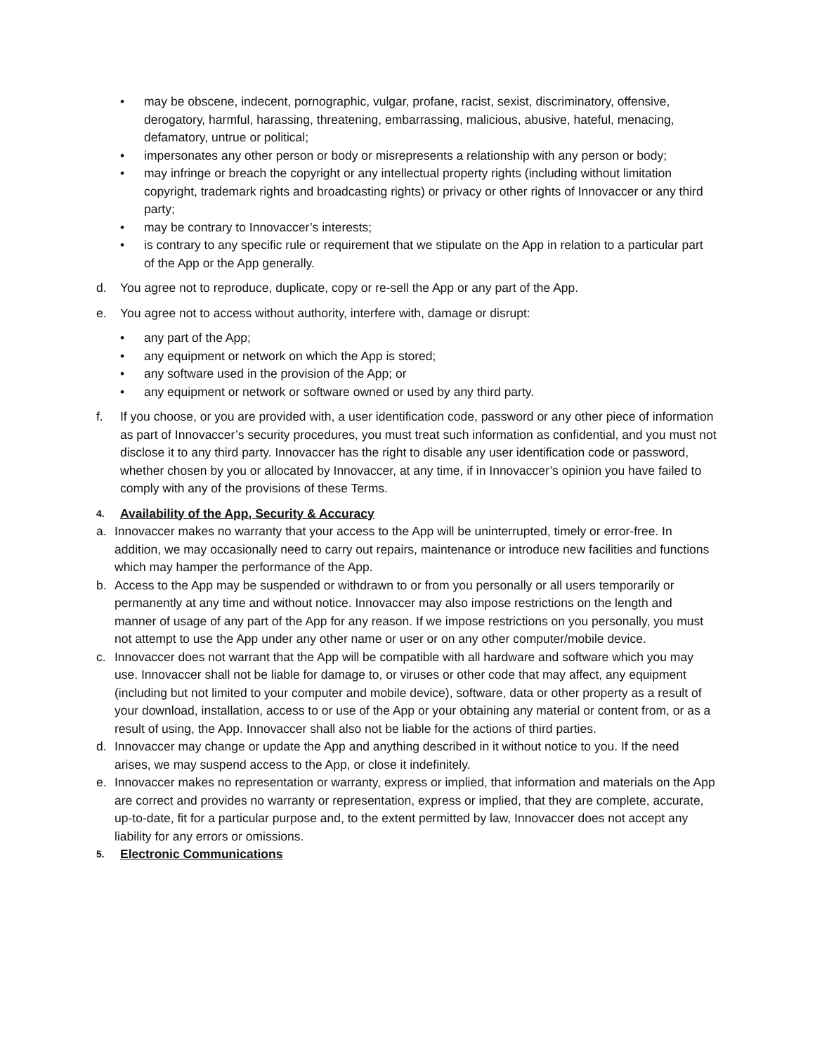• may be obscene, indecent, pornographic, vulgar, profane, racist, sexist, discriminatory, offensive, derogatory, harmful, harassing, threatening, embarrassing, malicious, abusive, hateful, menacing, defamatory, untrue or political;
• impersonates any other person or body or misrepresents a relationship with any person or body;
• may infringe or breach the copyright or any intellectual property rights (including without limitation copyright, trademark rights and broadcasting rights) or privacy or other rights of Innovaccer or any third party;
• may be contrary to Innovaccer’s interests;
• is contrary to any specific rule or requirement that we stipulate on the App in relation to a particular part of the App or the App generally.
d. You agree not to reproduce, duplicate, copy or re-sell the App or any part of the App.
e. You agree not to access without authority, interfere with, damage or disrupt:
• any part of the App;
• any equipment or network on which the App is stored;
• any software used in the provision of the App; or
• any equipment or network or software owned or used by any third party.
f. If you choose, or you are provided with, a user identification code, password or any other piece of information as part of Innovaccer’s security procedures, you must treat such information as confidential, and you must not disclose it to any third party. Innovaccer has the right to disable any user identification code or password, whether chosen by you or allocated by Innovaccer, at any time, if in Innovaccer’s opinion you have failed to comply with any of the provisions of these Terms.
4. Availability of the App, Security & Accuracy
a. Innovaccer makes no warranty that your access to the App will be uninterrupted, timely or error-free. In addition, we may occasionally need to carry out repairs, maintenance or introduce new facilities and functions which may hamper the performance of the App.
b. Access to the App may be suspended or withdrawn to or from you personally or all users temporarily or permanently at any time and without notice. Innovaccer may also impose restrictions on the length and manner of usage of any part of the App for any reason. If we impose restrictions on you personally, you must not attempt to use the App under any other name or user or on any other computer/mobile device.
c. Innovaccer does not warrant that the App will be compatible with all hardware and software which you may use. Innovaccer shall not be liable for damage to, or viruses or other code that may affect, any equipment (including but not limited to your computer and mobile device), software, data or other property as a result of your download, installation, access to or use of the App or your obtaining any material or content from, or as a result of using, the App. Innovaccer shall also not be liable for the actions of third parties.
d. Innovaccer may change or update the App and anything described in it without notice to you. If the need arises, we may suspend access to the App, or close it indefinitely.
e. Innovaccer makes no representation or warranty, express or implied, that information and materials on the App are correct and provides no warranty or representation, express or implied, that they are complete, accurate, up-to-date, fit for a particular purpose and, to the extent permitted by law, Innovaccer does not accept any liability for any errors or omissions.
5. Electronic Communications